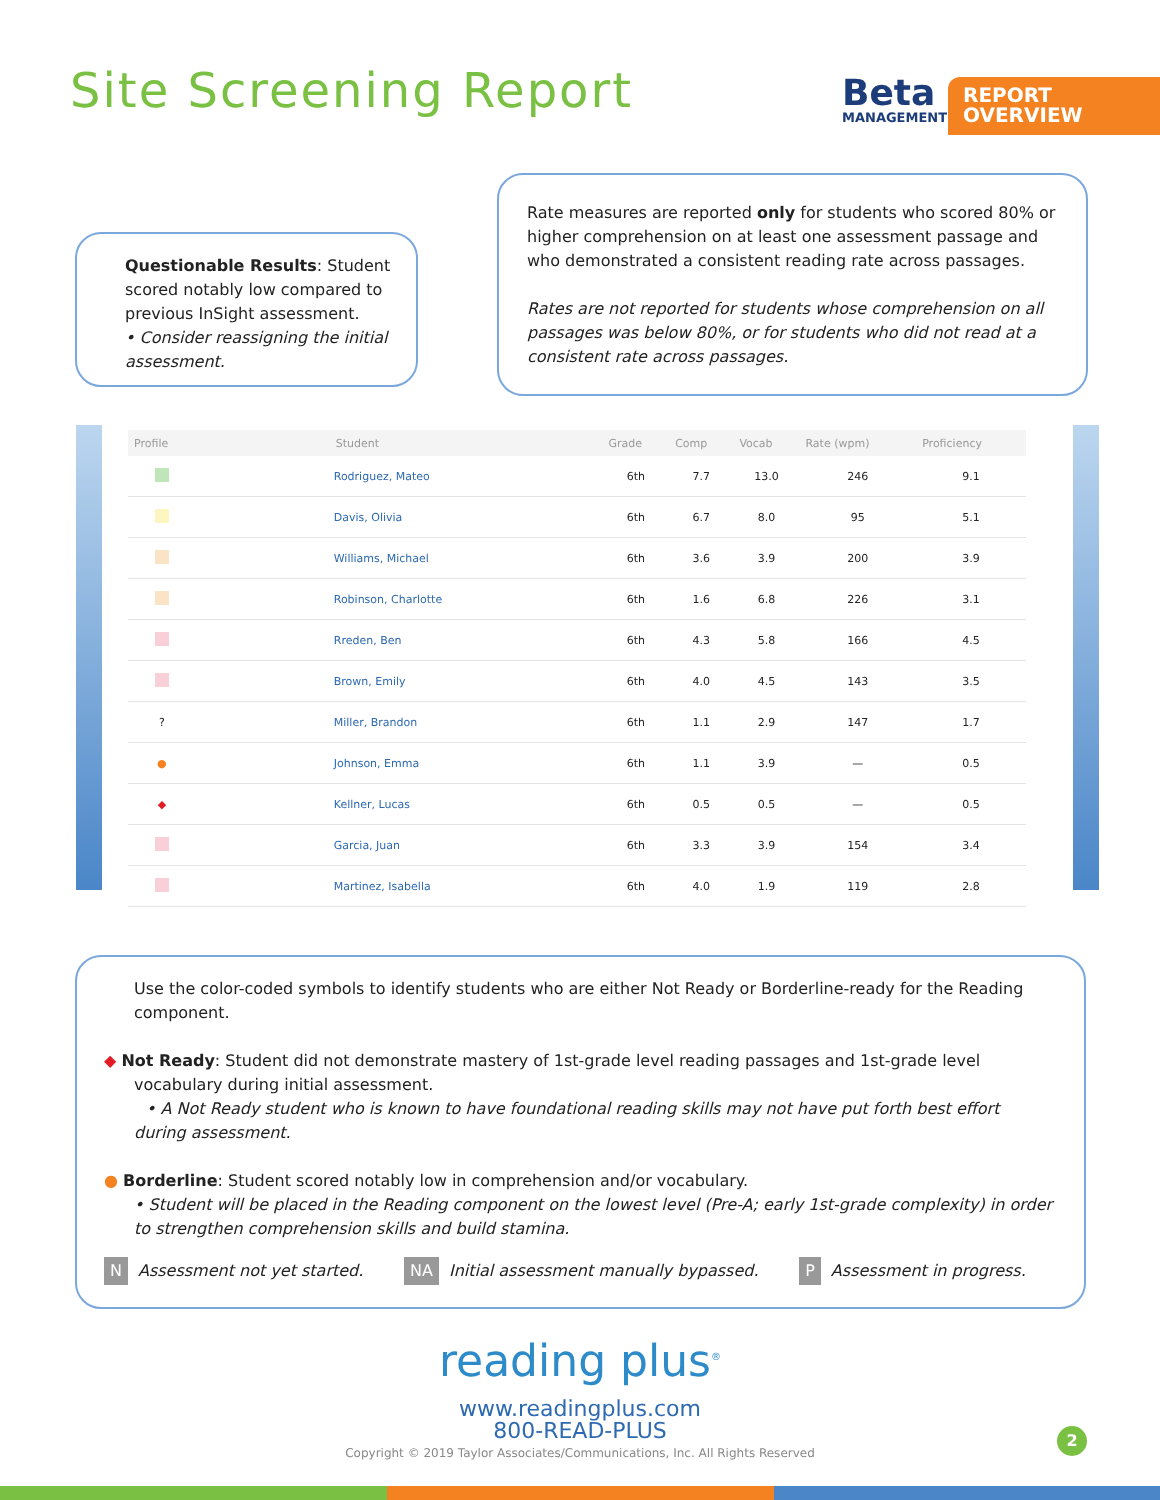Site Screening Report Beta
MANAGEMENT SYSTEM
REPORT OVERVIEW
Questionable Results: Student scored notably low compared to previous InSight assessment.
• Consider reassigning the initial assessment.
Rate measures are reported only for students who scored 80% or higher comprehension on at least one assessment passage and who demonstrated a consistent reading rate across passages.
Rates are not reported for students whose comprehension on all passages was below 80%, or for students who did not read at a consistent rate across passages.
| Profile | Student | Grade | Comp | Vocab | Rate (wpm) | Proficiency |
| --- | --- | --- | --- | --- | --- | --- |
| | Rodriguez, Mateo | 6th | 7.7 | 13.0 | 246 | 9.1 |
| | Davis, Olivia | 6th | 6.7 | 8.0 | 95 | 5.1 |
| | Williams, Michael | 6th | 3.6 | 3.9 | 200 | 3.9 |
| | Robinson, Charlotte | 6th | 1.6 | 6.8 | 226 | 3.1 |
| | Rreden, Ben | 6th | 4.3 | 5.8 | 166 | 4.5 |
| | Brown, Emily | 6th | 4.0 | 4.5 | 143 | 3.5 |
| ? | Miller, Brandon | 6th | 1.1 | 2.9 | 147 | 1.7 |
| ● | Johnson, Emma | 6th | 1.1 | 3.9 | — | 0.5 |
| ◆ | Kellner, Lucas | 6th | 0.5 | 0.5 | — | 0.5 |
| | Garcia, Juan | 6th | 3.3 | 3.9 | 154 | 3.4 |
| | Martinez, Isabella | 6th | 4.0 | 1.9 | 119 | 2.8 |
Use the color-coded symbols to identify students who are either Not Ready or Borderline-ready for the Reading component.
◆ Not Ready: Student did not demonstrate mastery of 1st-grade level reading passages and 1st-grade level vocabulary during initial assessment.
• A Not Ready student who is known to have foundational reading skills may not have put forth best effort during assessment.
● Borderline: Student scored notably low in comprehension and/or vocabulary.
• Student will be placed in the Reading component on the lowest level (Pre-A; early 1st-grade complexity) in order to strengthen comprehension skills and build stamina.
N Assessment not yet started. NA Initial assessment manually bypassed. P Assessment in progress.
reading plus<sup>®</sup>
www.readingplus.com
800-READ-PLUS
Copyright © 2019 Taylor Associates/Communications, Inc. All Rights Reserved
2